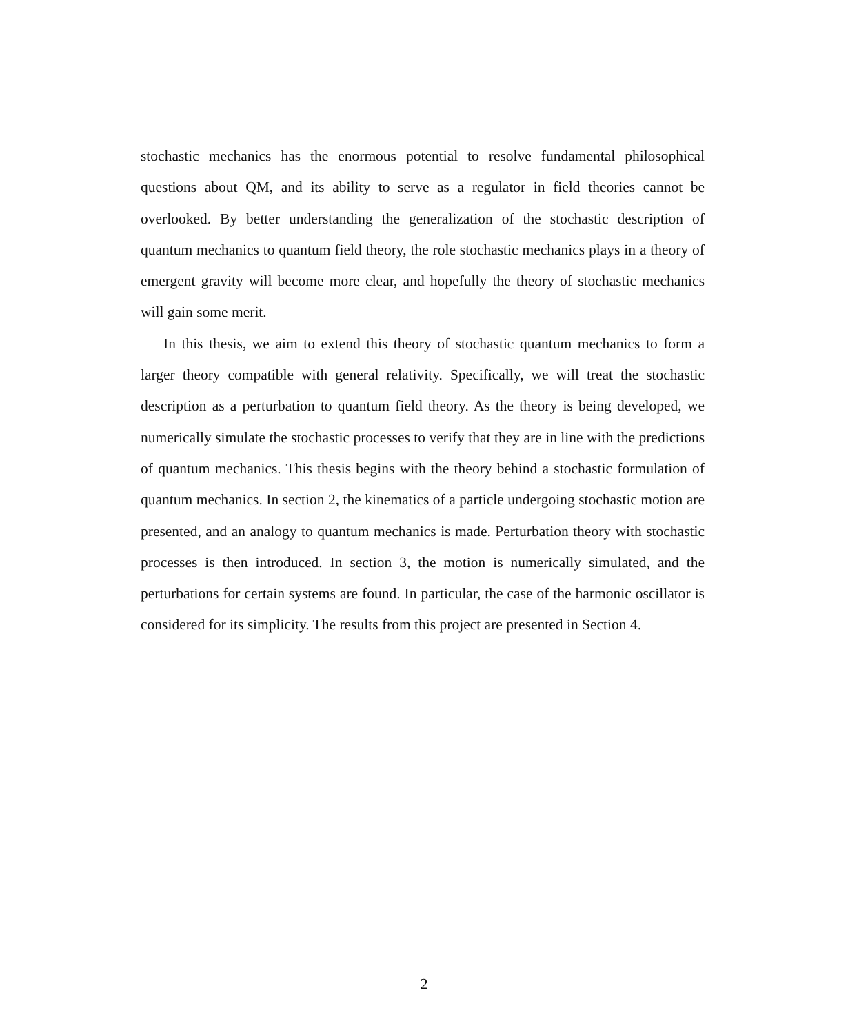stochastic mechanics has the enormous potential to resolve fundamental philosophical questions about QM, and its ability to serve as a regulator in field theories cannot be overlooked. By better understanding the generalization of the stochastic description of quantum mechanics to quantum field theory, the role stochastic mechanics plays in a theory of emergent gravity will become more clear, and hopefully the theory of stochastic mechanics will gain some merit.
In this thesis, we aim to extend this theory of stochastic quantum mechanics to form a larger theory compatible with general relativity. Specifically, we will treat the stochastic description as a perturbation to quantum field theory. As the theory is being developed, we numerically simulate the stochastic processes to verify that they are in line with the predictions of quantum mechanics. This thesis begins with the theory behind a stochastic formulation of quantum mechanics. In section 2, the kinematics of a particle undergoing stochastic motion are presented, and an analogy to quantum mechanics is made. Perturbation theory with stochastic processes is then introduced. In section 3, the motion is numerically simulated, and the perturbations for certain systems are found. In particular, the case of the harmonic oscillator is considered for its simplicity. The results from this project are presented in Section 4.
2